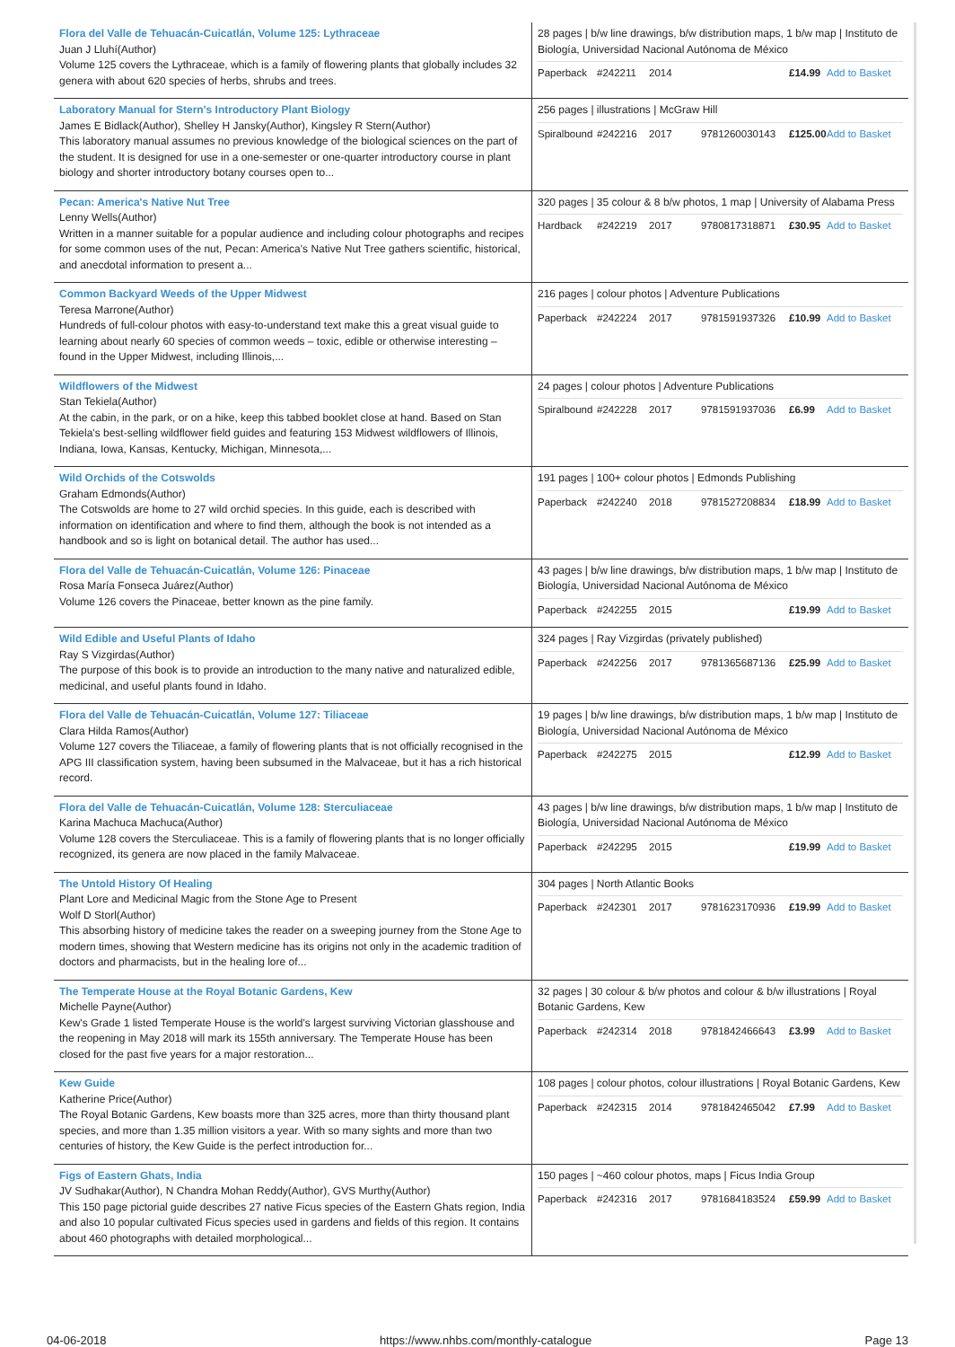| Flora del Valle de Tehuacán-Cuicatlán, Volume 125: Lythraceae Juan J Lluhí(Author) Volume 125 covers the Lythraceae, which is a family of flowering plants that globally includes 32 genera with about 620 species of herbs, shrubs and trees. | 28 pages / b/w line drawings, b/w distribution maps, 1 b/w map / Instituto de Biología, Universidad Nacional Autónoma de México Paperback #242211 2014 £14.99 Add to Basket |
| Laboratory Manual for Stern's Introductory Plant Biology James E Bidlack(Author), Shelley H Jansky(Author), Kingsley R Stern(Author) This laboratory manual assumes no previous knowledge of the biological sciences on the part of the student. It is designed for use in a one-semester or one-quarter introductory course in plant biology and shorter introductory botany courses open to... | 256 pages / illustrations / McGraw Hill Spiralbound #242216 2017 9781260030143 £125.00 Add to Basket |
| Pecan: America's Native Nut Tree Lenny Wells(Author) Written in a manner suitable for a popular audience and including colour photographs and recipes for some common uses of the nut, Pecan: America's Native Nut Tree gathers scientific, historical, and anecdotal information to present a... | 320 pages / 35 colour & 8 b/w photos, 1 map / University of Alabama Press Hardback #242219 2017 9780817318871 £30.95 Add to Basket |
| Common Backyard Weeds of the Upper Midwest Teresa Marrone(Author) Hundreds of full-colour photos with easy-to-understand text make this a great visual guide to learning about nearly 60 species of common weeds – toxic, edible or otherwise interesting – found in the Upper Midwest, including Illinois,... | 216 pages / colour photos / Adventure Publications Paperback #242224 2017 9781591937326 £10.99 Add to Basket |
| Wildflowers of the Midwest Stan Tekiela(Author) At the cabin, in the park, or on a hike, keep this tabbed booklet close at hand. Based on Stan Tekiela's best-selling wildflower field guides and featuring 153 Midwest wildflowers of Illinois, Indiana, Iowa, Kansas, Kentucky, Michigan, Minnesota,... | 24 pages / colour photos / Adventure Publications Spiralbound #242228 2017 9781591937036 £6.99 Add to Basket |
| Wild Orchids of the Cotswolds Graham Edmonds(Author) The Cotswolds are home to 27 wild orchid species. In this guide, each is described with information on identification and where to find them, although the book is not intended as a handbook and so is light on botanical detail. The author has used... | 191 pages / 100+ colour photos / Edmonds Publishing Paperback #242240 2018 9781527208834 £18.99 Add to Basket |
| Flora del Valle de Tehuacán-Cuicatlán, Volume 126: Pinaceae Rosa María Fonseca Juárez(Author) Volume 126 covers the Pinaceae, better known as the pine family. | 43 pages / b/w line drawings, b/w distribution maps, 1 b/w map / Instituto de Biología, Universidad Nacional Autónoma de México Paperback #242255 2015 £19.99 Add to Basket |
| Wild Edible and Useful Plants of Idaho Ray S Vizgirdas(Author) The purpose of this book is to provide an introduction to the many native and naturalized edible, medicinal, and useful plants found in Idaho. | 324 pages / Ray Vizgirdas (privately published) Paperback #242256 2017 9781365687136 £25.99 Add to Basket |
| Flora del Valle de Tehuacán-Cuicatlán, Volume 127: Tiliaceae Clara Hilda Ramos(Author) Volume 127 covers the Tiliaceae, a family of flowering plants that is not officially recognised in the APG III classification system, having been subsumed in the Malvaceae, but it has a rich historical record. | 19 pages / b/w line drawings, b/w distribution maps, 1 b/w map / Instituto de Biología, Universidad Nacional Autónoma de México Paperback #242275 2015 £12.99 Add to Basket |
| Flora del Valle de Tehuacán-Cuicatlán, Volume 128: Sterculiaceae Karina Machuca Machuca(Author) Volume 128 covers the Sterculiaceae. This is a family of flowering plants that is no longer officially recognized, its genera are now placed in the family Malvaceae. | 43 pages / b/w line drawings, b/w distribution maps, 1 b/w map / Instituto de Biología, Universidad Nacional Autónoma de México Paperback #242295 2015 £19.99 Add to Basket |
| The Untold History Of Healing Plant Lore and Medicinal Magic from the Stone Age to Present Wolf D Storl(Author) This absorbing history of medicine takes the reader on a sweeping journey from the Stone Age to modern times, showing that Western medicine has its origins not only in the academic tradition of doctors and pharmacists, but in the healing lore of... | 304 pages / North Atlantic Books Paperback #242301 2017 9781623170936 £19.99 Add to Basket |
| The Temperate House at the Royal Botanic Gardens, Kew Michelle Payne(Author) Kew's Grade 1 listed Temperate House is the world's largest surviving Victorian glasshouse and the reopening in May 2018 will mark its 155th anniversary. The Temperate House has been closed for the past five years for a major restoration... | 32 pages / 30 colour & b/w photos and colour & b/w illustrations / Royal Botanic Gardens, Kew Paperback #242314 2018 9781842466643 £3.99 Add to Basket |
| Kew Guide Katherine Price(Author) The Royal Botanic Gardens, Kew boasts more than 325 acres, more than thirty thousand plant species, and more than 1.35 million visitors a year. With so many sights and more than two centuries of history, the Kew Guide is the perfect introduction for... | 108 pages / colour photos, colour illustrations / Royal Botanic Gardens, Kew Paperback #242315 2014 9781842465042 £7.99 Add to Basket |
| Figs of Eastern Ghats, India JV Sudhakar(Author), N Chandra Mohan Reddy(Author), GVS Murthy(Author) This 150 page pictorial guide describes 27 native Ficus species of the Eastern Ghats region, India and also 10 popular cultivated Ficus species used in gardens and fields of this region. It contains about 460 photographs with detailed morphological... | 150 pages / ~460 colour photos, maps / Ficus India Group Paperback #242316 2017 9781684183524 £59.99 Add to Basket |
04-06-2018 https://www.nhbs.com/monthly-catalogue Page 13